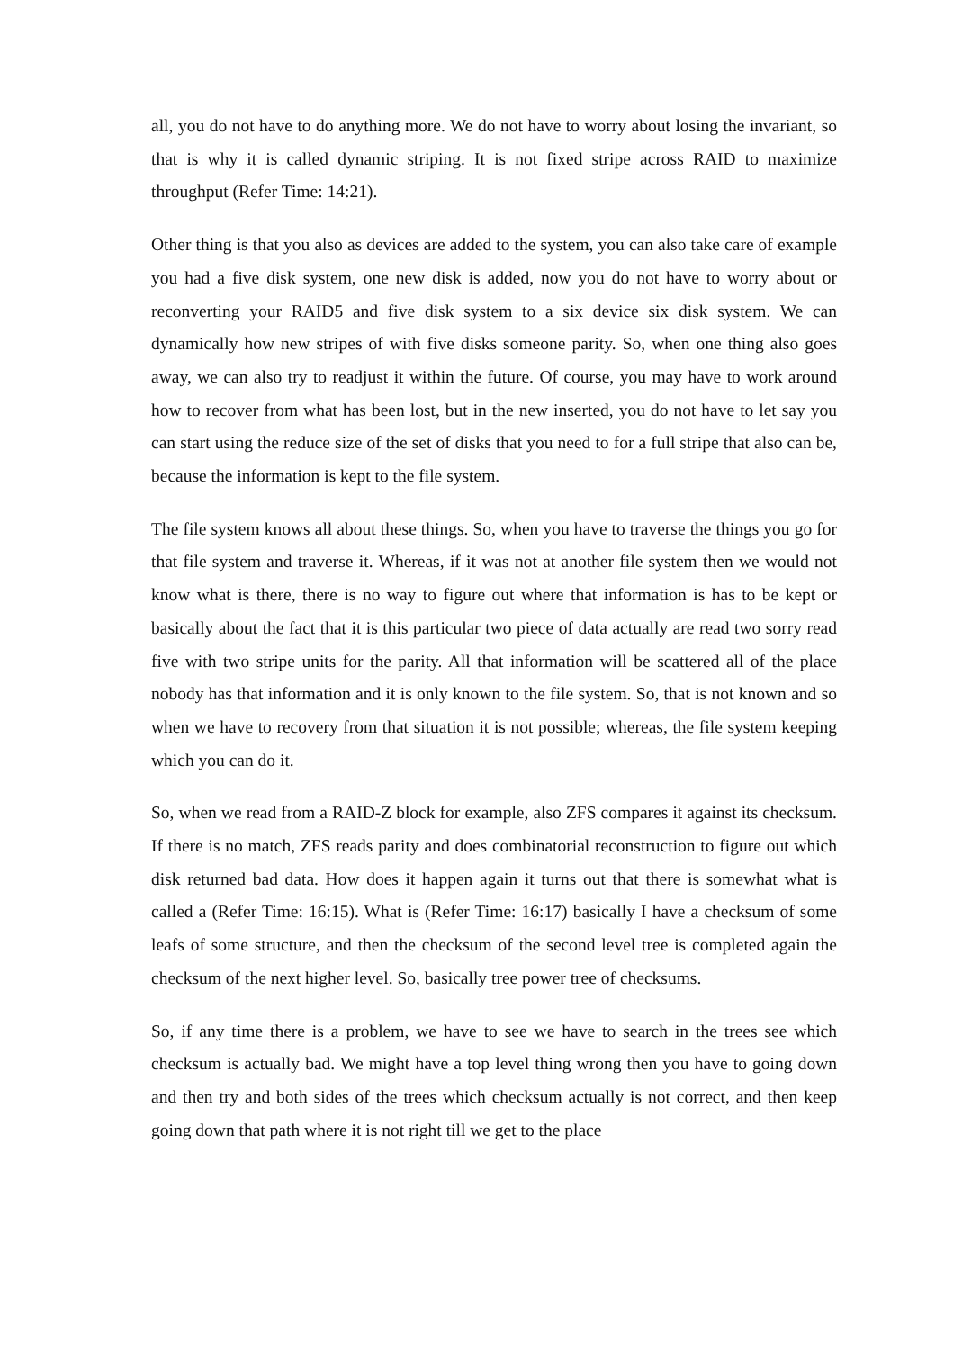all, you do not have to do anything more. We do not have to worry about losing the invariant, so that is why it is called dynamic striping. It is not fixed stripe across RAID to maximize throughput (Refer Time: 14:21).
Other thing is that you also as devices are added to the system, you can also take care of example you had a five disk system, one new disk is added, now you do not have to worry about or reconverting your RAID5 and five disk system to a six device six disk system. We can dynamically how new stripes of with five disks someone parity. So, when one thing also goes away, we can also try to readjust it within the future. Of course, you may have to work around how to recover from what has been lost, but in the new inserted, you do not have to let say you can start using the reduce size of the set of disks that you need to for a full stripe that also can be, because the information is kept to the file system.
The file system knows all about these things. So, when you have to traverse the things you go for that file system and traverse it. Whereas, if it was not at another file system then we would not know what is there, there is no way to figure out where that information is has to be kept or basically about the fact that it is this particular two piece of data actually are read two sorry read five with two stripe units for the parity. All that information will be scattered all of the place nobody has that information and it is only known to the file system. So, that is not known and so when we have to recovery from that situation it is not possible; whereas, the file system keeping which you can do it.
So, when we read from a RAID-Z block for example, also ZFS compares it against its checksum. If there is no match, ZFS reads parity and does combinatorial reconstruction to figure out which disk returned bad data. How does it happen again it turns out that there is somewhat what is called a (Refer Time: 16:15). What is (Refer Time: 16:17) basically I have a checksum of some leafs of some structure, and then the checksum of the second level tree is completed again the checksum of the next higher level. So, basically tree power tree of checksums.
So, if any time there is a problem, we have to see we have to search in the trees see which checksum is actually bad. We might have a top level thing wrong then you have to going down and then try and both sides of the trees which checksum actually is not correct, and then keep going down that path where it is not right till we get to the place